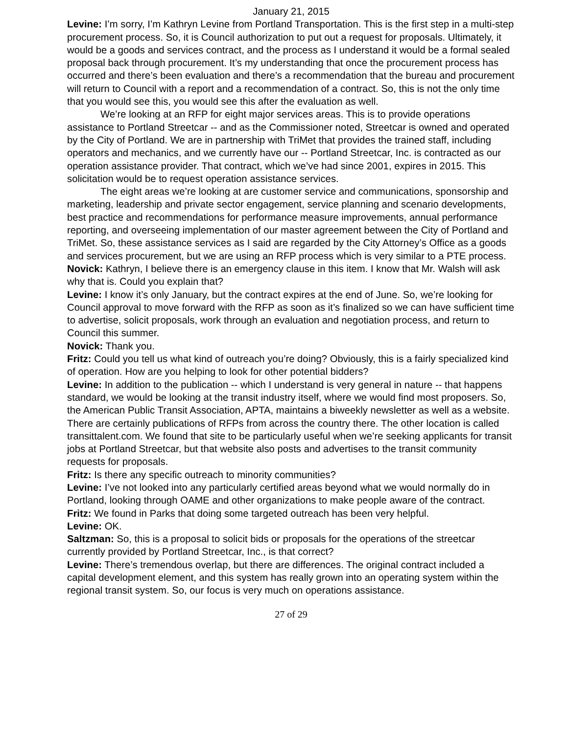January 21, 2015
Levine: I’m sorry, I’m Kathryn Levine from Portland Transportation. This is the first step in a multi-step procurement process. So, it is Council authorization to put out a request for proposals. Ultimately, it would be a goods and services contract, and the process as I understand it would be a formal sealed proposal back through procurement. It’s my understanding that once the procurement process has occurred and there’s been evaluation and there’s a recommendation that the bureau and procurement will return to Council with a report and a recommendation of a contract. So, this is not the only time that you would see this, you would see this after the evaluation as well.
We’re looking at an RFP for eight major services areas. This is to provide operations assistance to Portland Streetcar -- and as the Commissioner noted, Streetcar is owned and operated by the City of Portland. We are in partnership with TriMet that provides the trained staff, including operators and mechanics, and we currently have our -- Portland Streetcar, Inc. is contracted as our operation assistance provider. That contract, which we’ve had since 2001, expires in 2015. This solicitation would be to request operation assistance services.
The eight areas we’re looking at are customer service and communications, sponsorship and marketing, leadership and private sector engagement, service planning and scenario developments, best practice and recommendations for performance measure improvements, annual performance reporting, and overseeing implementation of our master agreement between the City of Portland and TriMet. So, these assistance services as I said are regarded by the City Attorney’s Office as a goods and services procurement, but we are using an RFP process which is very similar to a PTE process.
Novick: Kathryn, I believe there is an emergency clause in this item. I know that Mr. Walsh will ask why that is. Could you explain that?
Levine: I know it’s only January, but the contract expires at the end of June. So, we’re looking for Council approval to move forward with the RFP as soon as it’s finalized so we can have sufficient time to advertise, solicit proposals, work through an evaluation and negotiation process, and return to Council this summer.
Novick: Thank you.
Fritz: Could you tell us what kind of outreach you’re doing? Obviously, this is a fairly specialized kind of operation. How are you helping to look for other potential bidders?
Levine: In addition to the publication -- which I understand is very general in nature -- that happens standard, we would be looking at the transit industry itself, where we would find most proposers. So, the American Public Transit Association, APTA, maintains a biweekly newsletter as well as a website. There are certainly publications of RFPs from across the country there. The other location is called transittalent.com. We found that site to be particularly useful when we’re seeking applicants for transit jobs at Portland Streetcar, but that website also posts and advertises to the transit community requests for proposals.
Fritz: Is there any specific outreach to minority communities?
Levine: I’ve not looked into any particularly certified areas beyond what we would normally do in Portland, looking through OAME and other organizations to make people aware of the contract.
Fritz: We found in Parks that doing some targeted outreach has been very helpful.
Levine: OK.
Saltzman: So, this is a proposal to solicit bids or proposals for the operations of the streetcar currently provided by Portland Streetcar, Inc., is that correct?
Levine: There’s tremendous overlap, but there are differences. The original contract included a capital development element, and this system has really grown into an operating system within the regional transit system. So, our focus is very much on operations assistance.
27 of 29